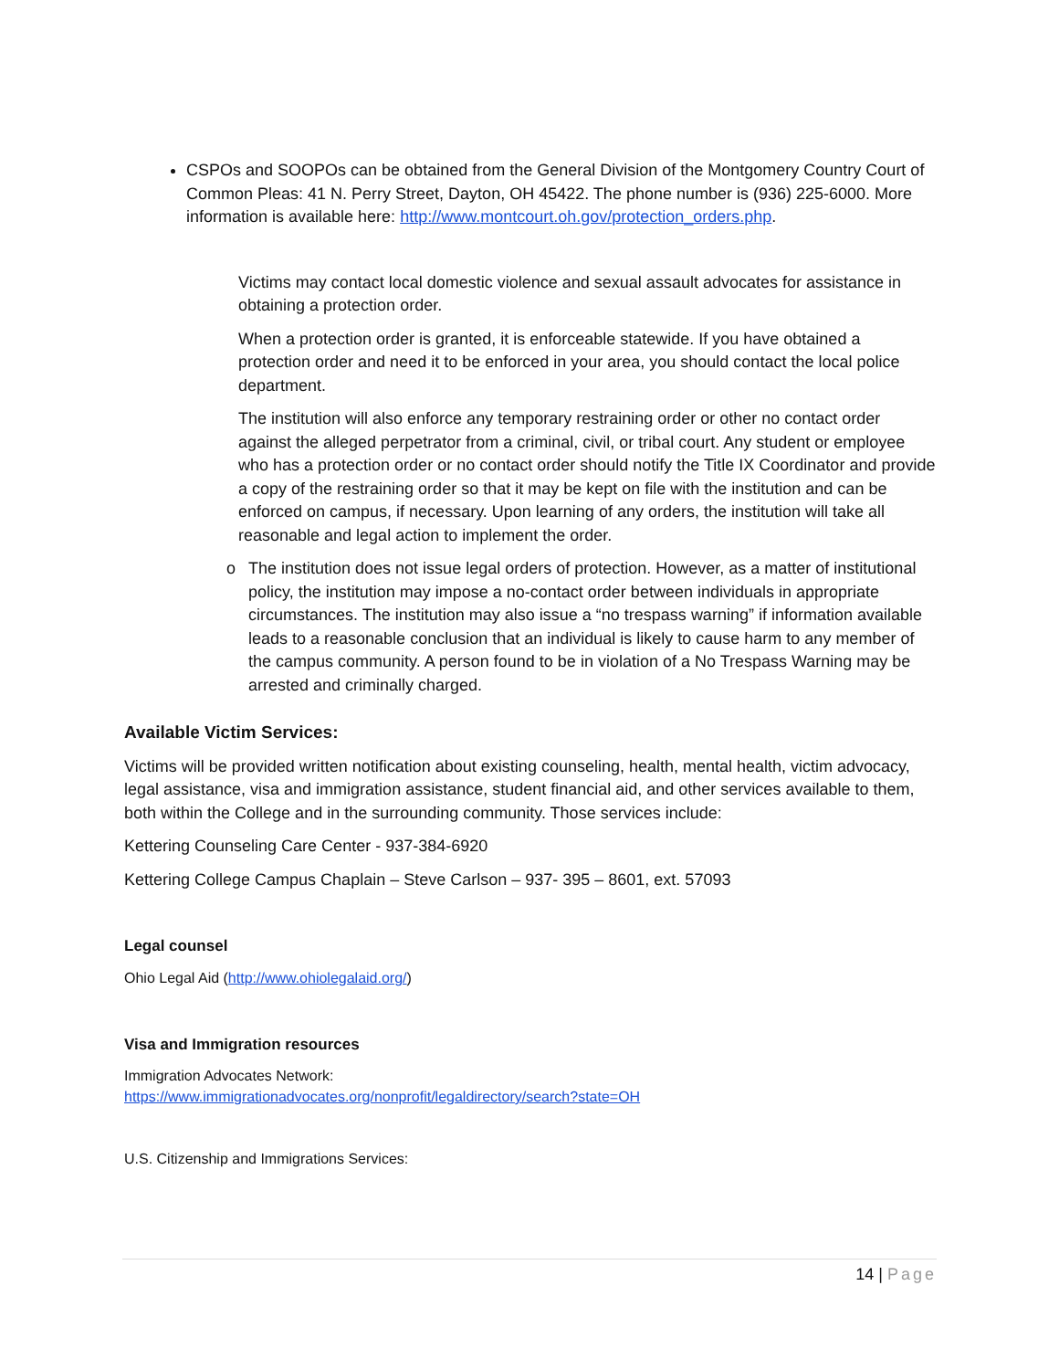CSPOs and SOOPOs can be obtained from the General Division of the Montgomery Country Court of Common Pleas: 41 N. Perry Street, Dayton, OH 45422. The phone number is (936) 225-6000. More information is available here: http://www.montcourt.oh.gov/protection_orders.php.
Victims may contact local domestic violence and sexual assault advocates for assistance in obtaining a protection order.
When a protection order is granted, it is enforceable statewide. If you have obtained a protection order and need it to be enforced in your area, you should contact the local police department.
The institution will also enforce any temporary restraining order or other no contact order against the alleged perpetrator from a criminal, civil, or tribal court. Any student or employee who has a protection order or no contact order should notify the Title IX Coordinator and provide a copy of the restraining order so that it may be kept on file with the institution and can be enforced on campus, if necessary. Upon learning of any orders, the institution will take all reasonable and legal action to implement the order.
o The institution does not issue legal orders of protection. However, as a matter of institutional policy, the institution may impose a no-contact order between individuals in appropriate circumstances. The institution may also issue a “no trespass warning” if information available leads to a reasonable conclusion that an individual is likely to cause harm to any member of the campus community. A person found to be in violation of a No Trespass Warning may be arrested and criminally charged.
Available Victim Services:
Victims will be provided written notification about existing counseling, health, mental health, victim advocacy, legal assistance, visa and immigration assistance, student financial aid, and other services available to them, both within the College and in the surrounding community. Those services include:
Kettering Counseling Care Center - 937-384-6920
Kettering College Campus Chaplain – Steve Carlson – 937- 395 – 8601, ext. 57093
Legal counsel
Ohio Legal Aid (http://www.ohiolegalaid.org/)
Visa and Immigration resources
Immigration Advocates Network:
https://www.immigrationadvocates.org/nonprofit/legaldirectory/search?state=OH
U.S. Citizenship and Immigrations Services:
14 | Page